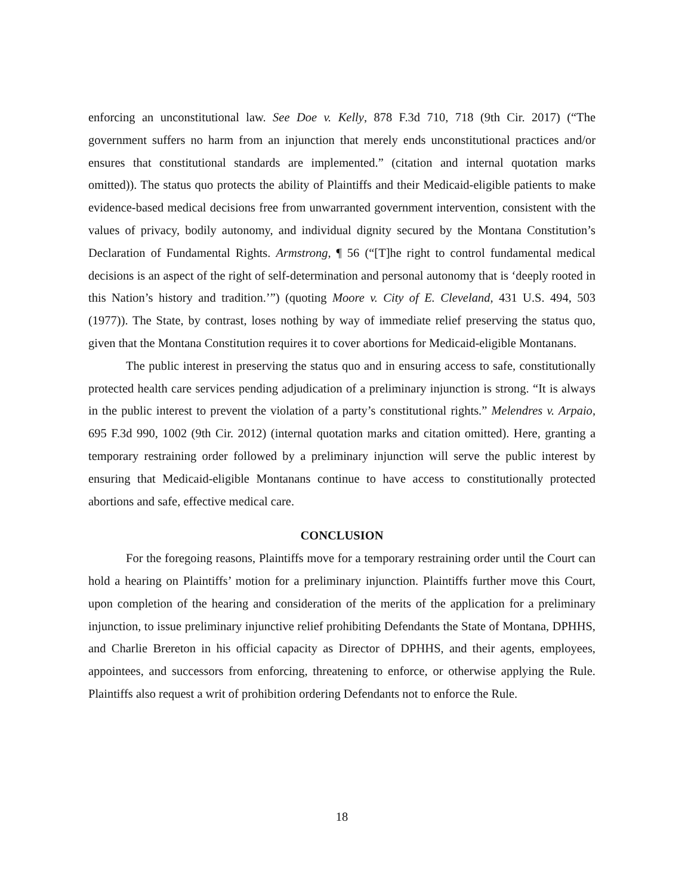enforcing an unconstitutional law. See Doe v. Kelly, 878 F.3d 710, 718 (9th Cir. 2017) (“The government suffers no harm from an injunction that merely ends unconstitutional practices and/or ensures that constitutional standards are implemented.” (citation and internal quotation marks omitted)). The status quo protects the ability of Plaintiffs and their Medicaid-eligible patients to make evidence-based medical decisions free from unwarranted government intervention, consistent with the values of privacy, bodily autonomy, and individual dignity secured by the Montana Constitution’s Declaration of Fundamental Rights. Armstrong, ¶ 56 (“[T]he right to control fundamental medical decisions is an aspect of the right of self-determination and personal autonomy that is ‘deeply rooted in this Nation’s history and tradition.’”) (quoting Moore v. City of E. Cleveland, 431 U.S. 494, 503 (1977)). The State, by contrast, loses nothing by way of immediate relief preserving the status quo, given that the Montana Constitution requires it to cover abortions for Medicaid-eligible Montanans.
The public interest in preserving the status quo and in ensuring access to safe, constitutionally protected health care services pending adjudication of a preliminary injunction is strong. “It is always in the public interest to prevent the violation of a party’s constitutional rights.” Melendres v. Arpaio, 695 F.3d 990, 1002 (9th Cir. 2012) (internal quotation marks and citation omitted). Here, granting a temporary restraining order followed by a preliminary injunction will serve the public interest by ensuring that Medicaid-eligible Montanans continue to have access to constitutionally protected abortions and safe, effective medical care.
CONCLUSION
For the foregoing reasons, Plaintiffs move for a temporary restraining order until the Court can hold a hearing on Plaintiffs’ motion for a preliminary injunction. Plaintiffs further move this Court, upon completion of the hearing and consideration of the merits of the application for a preliminary injunction, to issue preliminary injunctive relief prohibiting Defendants the State of Montana, DPHHS, and Charlie Brereton in his official capacity as Director of DPHHS, and their agents, employees, appointees, and successors from enforcing, threatening to enforce, or otherwise applying the Rule. Plaintiffs also request a writ of prohibition ordering Defendants not to enforce the Rule.
18